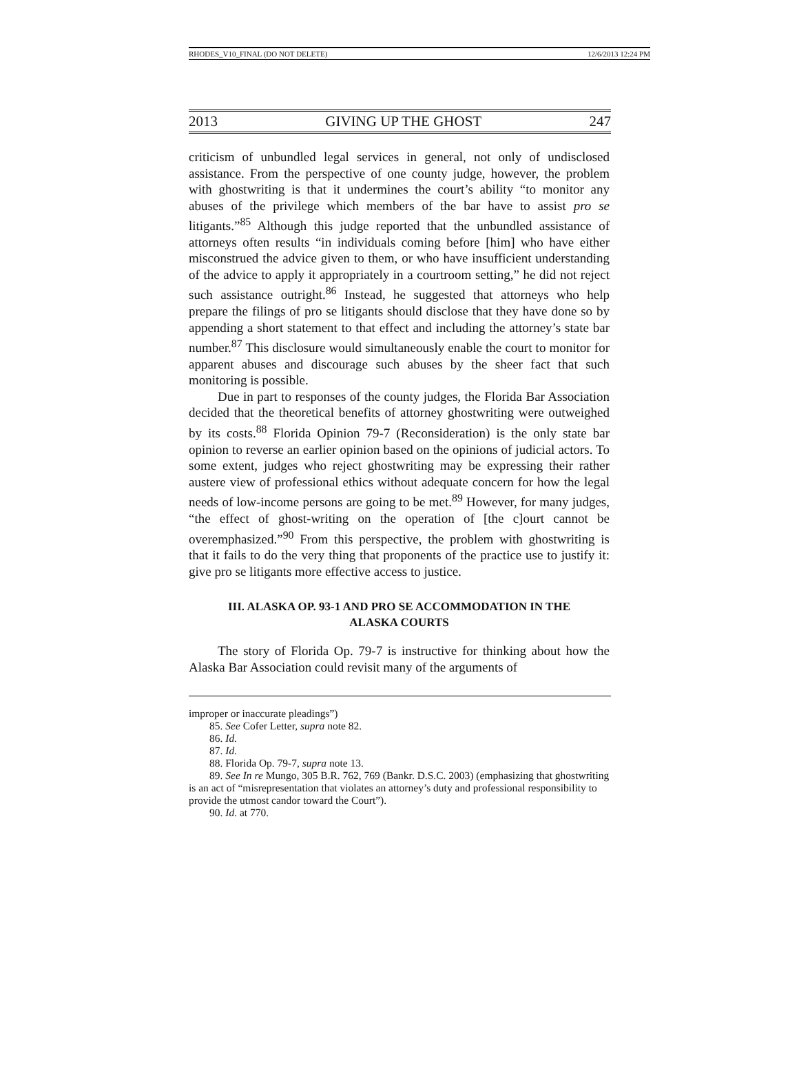RHODES_V10_FINAL (DO NOT DELETE) 12/6/2013 12:24 PM
2013 GIVING UP THE GHOST 247
criticism of unbundled legal services in general, not only of undisclosed assistance. From the perspective of one county judge, however, the problem with ghostwriting is that it undermines the court’s ability “to monitor any abuses of the privilege which members of the bar have to assist pro se litigants.”<sup>85</sup> Although this judge reported that the unbundled assistance of attorneys often results “in individuals coming before [him] who have either misconstrued the advice given to them, or who have insufficient understanding of the advice to apply it appropriately in a courtroom setting,” he did not reject such assistance outright.<sup>86</sup> Instead, he suggested that attorneys who help prepare the filings of pro se litigants should disclose that they have done so by appending a short statement to that effect and including the attorney’s state bar number.<sup>87</sup> This disclosure would simultaneously enable the court to monitor for apparent abuses and discourage such abuses by the sheer fact that such monitoring is possible.
Due in part to responses of the county judges, the Florida Bar Association decided that the theoretical benefits of attorney ghostwriting were outweighed by its costs.<sup>88</sup> Florida Opinion 79-7 (Reconsideration) is the only state bar opinion to reverse an earlier opinion based on the opinions of judicial actors. To some extent, judges who reject ghostwriting may be expressing their rather austere view of professional ethics without adequate concern for how the legal needs of low-income persons are going to be met.<sup>89</sup> However, for many judges, “the effect of ghost-writing on the operation of [the c]ourt cannot be overemphasized.”<sup>90</sup> From this perspective, the problem with ghostwriting is that it fails to do the very thing that proponents of the practice use to justify it: give pro se litigants more effective access to justice.
III. ALASKA OP. 93-1 AND PRO SE ACCOMMODATION IN THE
ALASKA COURTS
The story of Florida Op. 79-7 is instructive for thinking about how the Alaska Bar Association could revisit many of the arguments of
improper or inaccurate pleadings”)
85. See Cofer Letter, supra note 82.
86. Id.
87. Id.
88. Florida Op. 79-7, supra note 13.
89. See In re Mungo, 305 B.R. 762, 769 (Bankr. D.S.C. 2003) (emphasizing that ghostwriting is an act of “misrepresentation that violates an attorney’s duty and professional responsibility to provide the utmost candor toward the Court”).
90. Id. at 770.